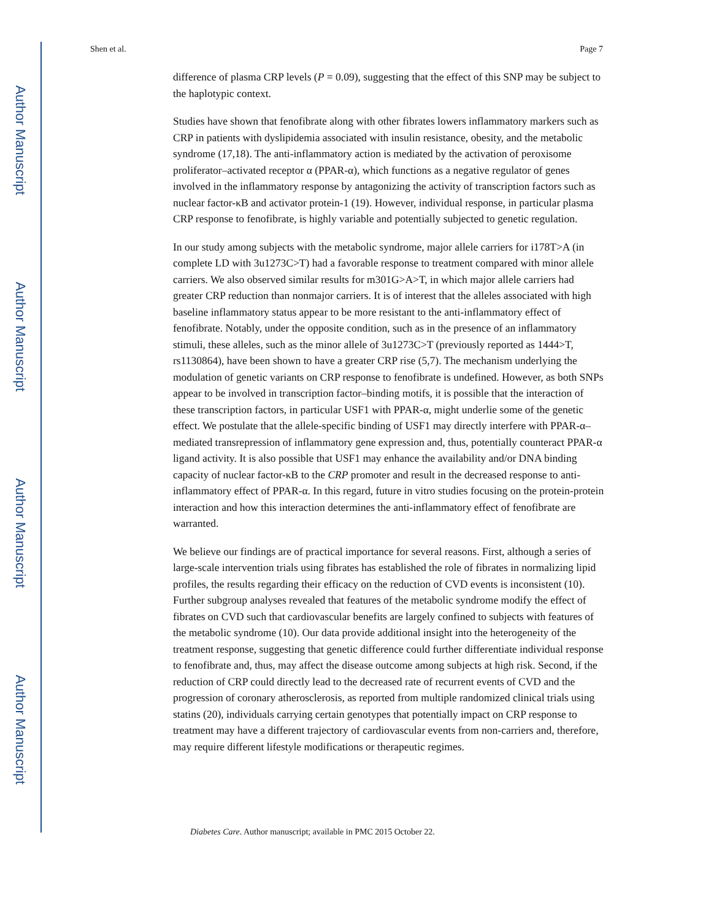Author Manuscript
Author Manuscript
Author Manuscript
Author Manuscript
Shen et al. Page 7
difference of plasma CRP levels (P = 0.09), suggesting that the effect of this SNP may be subject to the haplotypic context.
Studies have shown that fenofibrate along with other fibrates lowers inflammatory markers such as CRP in patients with dyslipidemia associated with insulin resistance, obesity, and the metabolic syndrome (17,18). The anti-inflammatory action is mediated by the activation of peroxisome proliferator–activated receptor α (PPAR-α), which functions as a negative regulator of genes involved in the inflammatory response by antagonizing the activity of transcription factors such as nuclear factor-κB and activator protein-1 (19). However, individual response, in particular plasma CRP response to fenofibrate, is highly variable and potentially subjected to genetic regulation.
In our study among subjects with the metabolic syndrome, major allele carriers for i178T>A (in complete LD with 3u1273C>T) had a favorable response to treatment compared with minor allele carriers. We also observed similar results for m301G>A>T, in which major allele carriers had greater CRP reduction than nonmajor carriers. It is of interest that the alleles associated with high baseline inflammatory status appear to be more resistant to the anti-inflammatory effect of fenofibrate. Notably, under the opposite condition, such as in the presence of an inflammatory stimuli, these alleles, such as the minor allele of 3u1273C>T (previously reported as 1444>T, rs1130864), have been shown to have a greater CRP rise (5,7). The mechanism underlying the modulation of genetic variants on CRP response to fenofibrate is undefined. However, as both SNPs appear to be involved in transcription factor–binding motifs, it is possible that the interaction of these transcription factors, in particular USF1 with PPAR-α, might underlie some of the genetic effect. We postulate that the allele-specific binding of USF1 may directly interfere with PPAR-α–mediated transrepression of inflammatory gene expression and, thus, potentially counteract PPAR-α ligand activity. It is also possible that USF1 may enhance the availability and/or DNA binding capacity of nuclear factor-κB to the CRP promoter and result in the decreased response to anti-inflammatory effect of PPAR-α. In this regard, future in vitro studies focusing on the protein-protein interaction and how this interaction determines the anti-inflammatory effect of fenofibrate are warranted.
We believe our findings are of practical importance for several reasons. First, although a series of large-scale intervention trials using fibrates has established the role of fibrates in normalizing lipid profiles, the results regarding their efficacy on the reduction of CVD events is inconsistent (10). Further subgroup analyses revealed that features of the metabolic syndrome modify the effect of fibrates on CVD such that cardiovascular benefits are largely confined to subjects with features of the metabolic syndrome (10). Our data provide additional insight into the heterogeneity of the treatment response, suggesting that genetic difference could further differentiate individual response to fenofibrate and, thus, may affect the disease outcome among subjects at high risk. Second, if the reduction of CRP could directly lead to the decreased rate of recurrent events of CVD and the progression of coronary atherosclerosis, as reported from multiple randomized clinical trials using statins (20), individuals carrying certain genotypes that potentially impact on CRP response to treatment may have a different trajectory of cardiovascular events from non-carriers and, therefore, may require different lifestyle modifications or therapeutic regimes.
Diabetes Care. Author manuscript; available in PMC 2015 October 22.